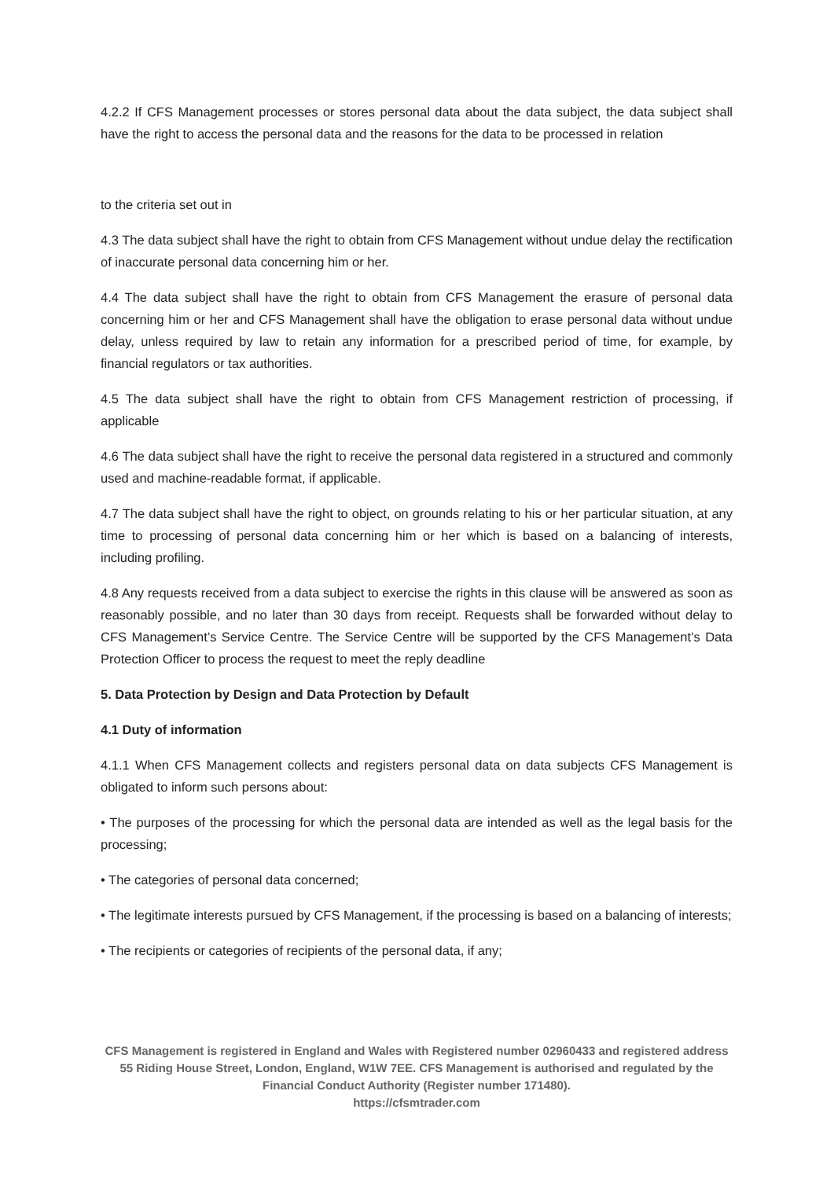4.2.2 If CFS Management processes or stores personal data about the data subject, the data subject shall have the right to access the personal data and the reasons for the data to be processed in relation
to the criteria set out in
4.3 The data subject shall have the right to obtain from CFS Management without undue delay the rectification of inaccurate personal data concerning him or her.
4.4 The data subject shall have the right to obtain from CFS Management the erasure of personal data concerning him or her and CFS Management shall have the obligation to erase personal data without undue delay, unless required by law to retain any information for a prescribed period of time, for example, by financial regulators or tax authorities.
4.5 The data subject shall have the right to obtain from CFS Management restriction of processing, if applicable
4.6 The data subject shall have the right to receive the personal data registered in a structured and commonly used and machine-readable format, if applicable.
4.7 The data subject shall have the right to object, on grounds relating to his or her particular situation, at any time to processing of personal data concerning him or her which is based on a balancing of interests, including profiling.
4.8 Any requests received from a data subject to exercise the rights in this clause will be answered as soon as reasonably possible, and no later than 30 days from receipt. Requests shall be forwarded without delay to CFS Management’s Service Centre. The Service Centre will be supported by the CFS Management’s Data Protection Officer to process the request to meet the reply deadline
5. Data Protection by Design and Data Protection by Default
4.1 Duty of information
4.1.1 When CFS Management collects and registers personal data on data subjects CFS Management is obligated to inform such persons about:
• The purposes of the processing for which the personal data are intended as well as the legal basis for the processing;
• The categories of personal data concerned;
• The legitimate interests pursued by CFS Management, if the processing is based on a balancing of interests;
• The recipients or categories of recipients of the personal data, if any;
CFS Management is registered in England and Wales with Registered number 02960433 and registered address 55 Riding House Street, London, England, W1W 7EE. CFS Management is authorised and regulated by the Financial Conduct Authority (Register number 171480).
https://cfsmtrader.com